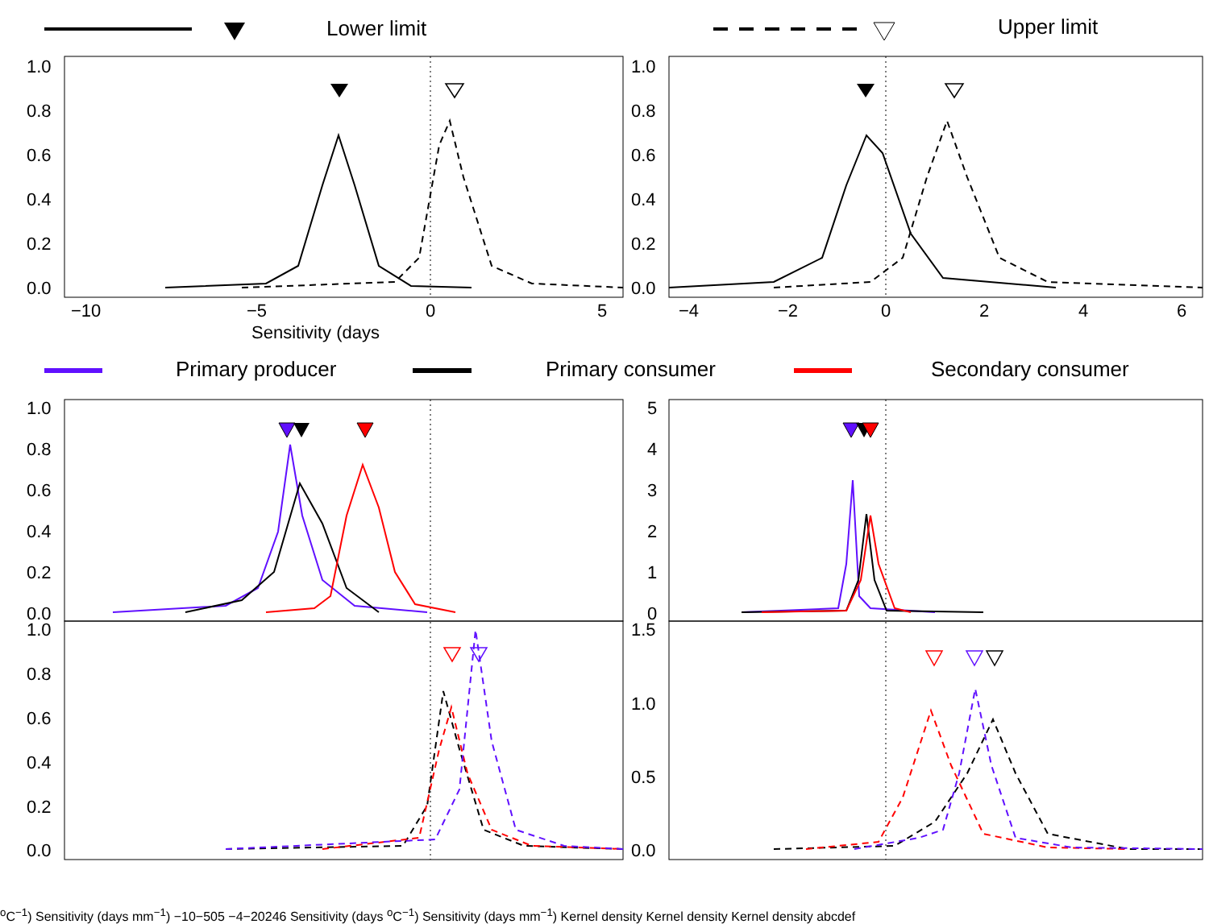Lower limit
Upper limit
Primary producer
Primary consumer
Secondary consumer
1.0
0.8
0.6
0.4
0.2
0.0
1.0
0.8
0.6
0.4
0.2
0.0
1.0
0.8
0.6
0.4
0.2
0.0
5
4
3
2
1
0
1.0
0.8
0.6
0.4
0.2
0.0
1.5
1.0
0.5
0.0
−10
−5
0
5
−4
−2
0
2
4
6
Sensitivity (days oC−1)
Sensitivity (days mm−1)
−10
−5
0
5
−4
−2
0
2
4
6
Sensitivity (days oC−1)
Sensitivity (days mm−1)
Kernel density
Kernel density
Kernel density
a
b
c
d
e
f